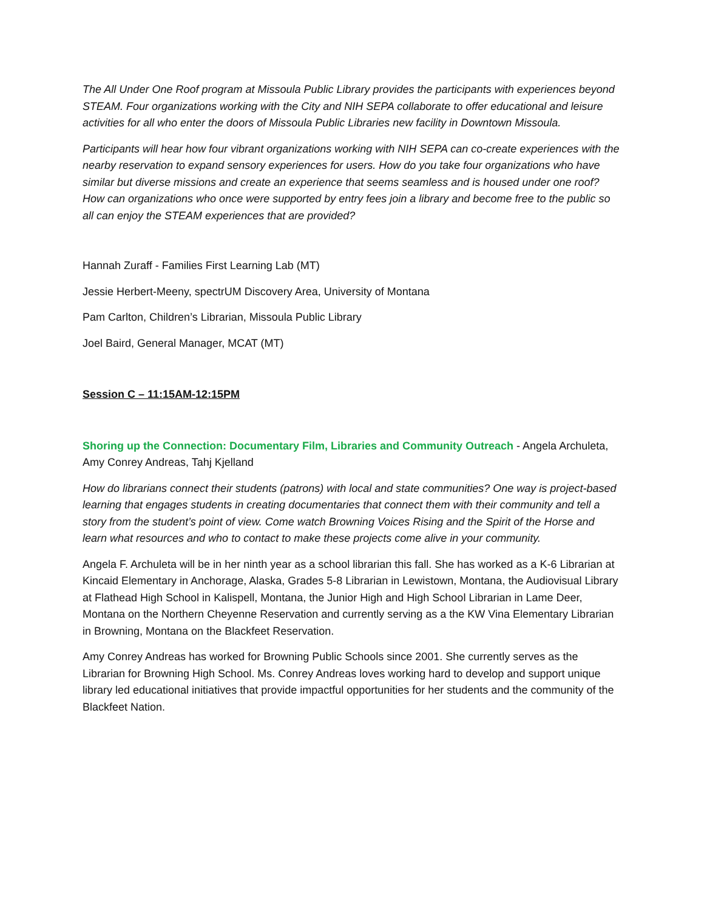The All Under One Roof program at Missoula Public Library provides the participants with experiences beyond STEAM. Four organizations working with the City and NIH SEPA collaborate to offer educational and leisure activities for all who enter the doors of Missoula Public Libraries new facility in Downtown Missoula.
Participants will hear how four vibrant organizations working with NIH SEPA can co-create experiences with the nearby reservation to expand sensory experiences for users. How do you take four organizations who have similar but diverse missions and create an experience that seems seamless and is housed under one roof? How can organizations who once were supported by entry fees join a library and become free to the public so all can enjoy the STEAM experiences that are provided?
Hannah Zuraff - Families First Learning Lab (MT)
Jessie Herbert-Meeny, spectrUM Discovery Area, University of Montana
Pam Carlton, Children’s Librarian, Missoula Public Library
Joel Baird, General Manager, MCAT (MT)
Session C – 11:15AM-12:15PM
Shoring up the Connection: Documentary Film, Libraries and Community Outreach - Angela Archuleta, Amy Conrey Andreas, Tahj Kjelland
How do librarians connect their students (patrons) with local and state communities? One way is project-based learning that engages students in creating documentaries that connect them with their community and tell a story from the student’s point of view. Come watch Browning Voices Rising and the Spirit of the Horse and learn what resources and who to contact to make these projects come alive in your community.
Angela F. Archuleta will be in her ninth year as a school librarian this fall. She has worked as a K-6 Librarian at Kincaid Elementary in Anchorage, Alaska, Grades 5-8 Librarian in Lewistown, Montana, the Audiovisual Library at Flathead High School in Kalispell, Montana, the Junior High and High School Librarian in Lame Deer, Montana on the Northern Cheyenne Reservation and currently serving as a the KW Vina Elementary Librarian in Browning, Montana on the Blackfeet Reservation.
Amy Conrey Andreas has worked for Browning Public Schools since 2001. She currently serves as the Librarian for Browning High School. Ms. Conrey Andreas loves working hard to develop and support unique library led educational initiatives that provide impactful opportunities for her students and the community of the Blackfeet Nation.